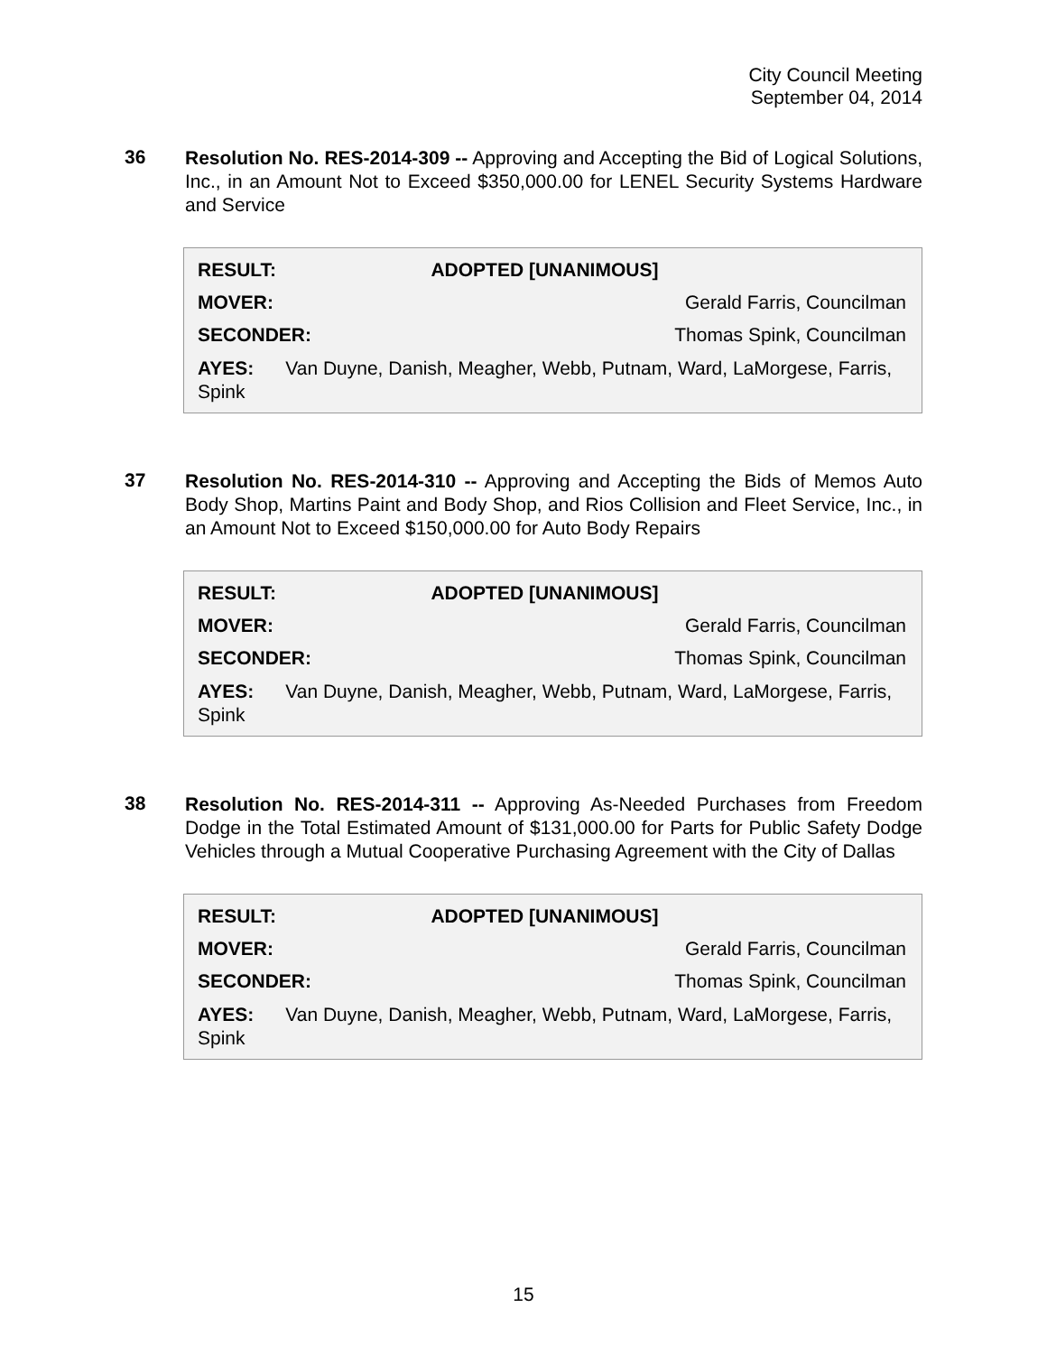City Council Meeting
September 04, 2014
36
Resolution No. RES-2014-309 -- Approving and Accepting the Bid of Logical Solutions, Inc., in an Amount Not to Exceed $350,000.00 for LENEL Security Systems Hardware and Service
| RESULT: | ADOPTED [UNANIMOUS] |
| --- | --- |
| MOVER: | Gerald Farris, Councilman |
| SECONDER: | Thomas Spink, Councilman |
AYES: Van Duyne, Danish, Meagher, Webb, Putnam, Ward, LaMorgese, Farris, Spink
37
Resolution No. RES-2014-310 -- Approving and Accepting the Bids of Memos Auto Body Shop, Martins Paint and Body Shop, and Rios Collision and Fleet Service, Inc., in an Amount Not to Exceed $150,000.00 for Auto Body Repairs
| RESULT: | ADOPTED [UNANIMOUS] |
| --- | --- |
| MOVER: | Gerald Farris, Councilman |
| SECONDER: | Thomas Spink, Councilman |
AYES: Van Duyne, Danish, Meagher, Webb, Putnam, Ward, LaMorgese, Farris, Spink
38
Resolution No. RES-2014-311 -- Approving As-Needed Purchases from Freedom Dodge in the Total Estimated Amount of $131,000.00 for Parts for Public Safety Dodge Vehicles through a Mutual Cooperative Purchasing Agreement with the City of Dallas
| RESULT: | ADOPTED [UNANIMOUS] |
| --- | --- |
| MOVER: | Gerald Farris, Councilman |
| SECONDER: | Thomas Spink, Councilman |
AYES: Van Duyne, Danish, Meagher, Webb, Putnam, Ward, LaMorgese, Farris, Spink
15